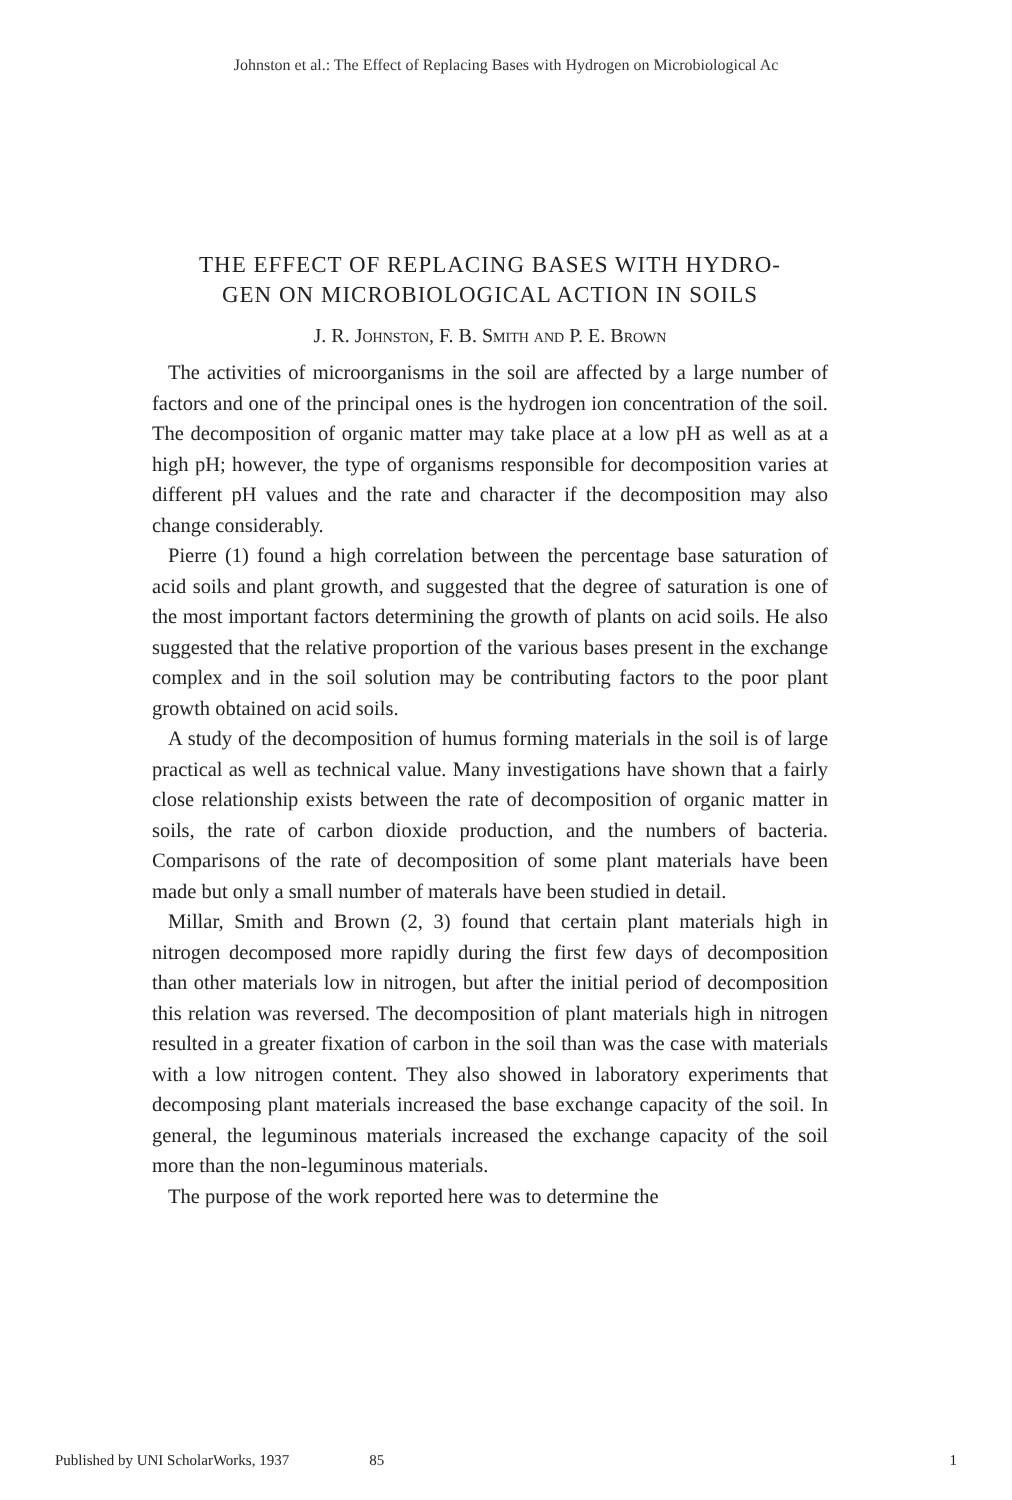Johnston et al.: The Effect of Replacing Bases with Hydrogen on Microbiological Ac
THE EFFECT OF REPLACING BASES WITH HYDRO-
GEN ON MICROBIOLOGICAL ACTION IN SOILS
J. R. Johnston, F. B. Smith and P. E. Brown
The activities of microorganisms in the soil are affected by a large number of factors and one of the principal ones is the hydrogen ion concentration of the soil. The decomposition of organic matter may take place at a low pH as well as at a high pH; however, the type of organisms responsible for decomposition varies at different pH values and the rate and character if the decomposition may also change considerably.
Pierre (1) found a high correlation between the percentage base saturation of acid soils and plant growth, and suggested that the degree of saturation is one of the most important factors determining the growth of plants on acid soils. He also suggested that the relative proportion of the various bases present in the exchange complex and in the soil solution may be contributing factors to the poor plant growth obtained on acid soils.
A study of the decomposition of humus forming materials in the soil is of large practical as well as technical value. Many investigations have shown that a fairly close relationship exists between the rate of decomposition of organic matter in soils, the rate of carbon dioxide production, and the numbers of bacteria. Comparisons of the rate of decomposition of some plant materials have been made but only a small number of materals have been studied in detail.
Millar, Smith and Brown (2, 3) found that certain plant materials high in nitrogen decomposed more rapidly during the first few days of decomposition than other materials low in nitrogen, but after the initial period of decomposition this relation was reversed. The decomposition of plant materials high in nitrogen resulted in a greater fixation of carbon in the soil than was the case with materials with a low nitrogen content. They also showed in laboratory experiments that decomposing plant materials increased the base exchange capacity of the soil. In general, the leguminous materials increased the exchange capacity of the soil more than the non-leguminous materials.
The purpose of the work reported here was to determine the
Published by UNI ScholarWorks, 1937 85 1